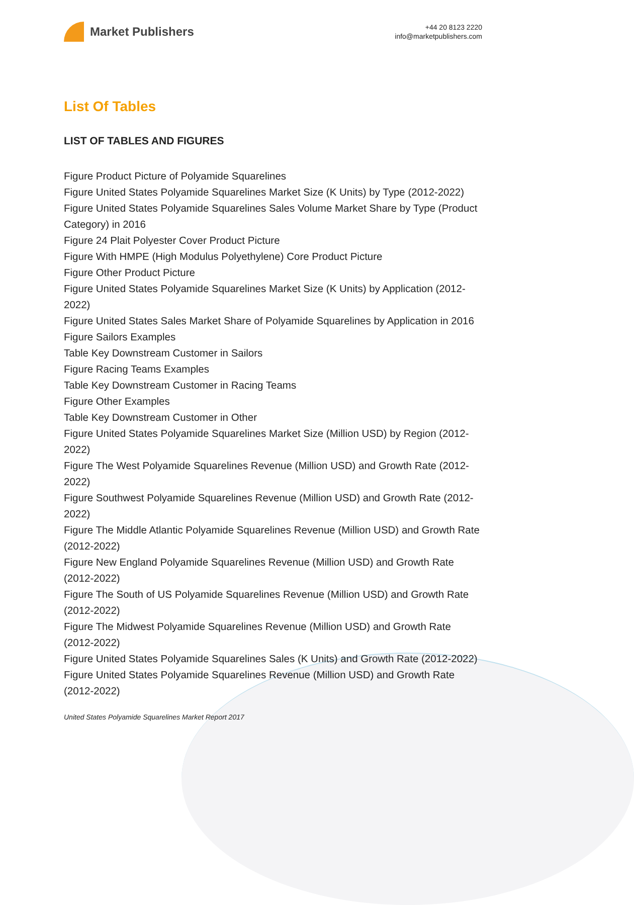Market Publishers
+44 20 8123 2220
info@marketpublishers.com
List Of Tables
LIST OF TABLES AND FIGURES
Figure Product Picture of Polyamide Squarelines
Figure United States Polyamide Squarelines Market Size (K Units) by Type (2012-2022)
Figure United States Polyamide Squarelines Sales Volume Market Share by Type (Product Category) in 2016
Figure 24 Plait Polyester Cover Product Picture
Figure With HMPE (High Modulus Polyethylene) Core Product Picture
Figure Other Product Picture
Figure United States Polyamide Squarelines Market Size (K Units) by Application (2012-2022)
Figure United States Sales Market Share of Polyamide Squarelines by Application in 2016
Figure Sailors Examples
Table Key Downstream Customer in Sailors
Figure Racing Teams Examples
Table Key Downstream Customer in Racing Teams
Figure Other Examples
Table Key Downstream Customer in Other
Figure United States Polyamide Squarelines Market Size (Million USD) by Region (2012-2022)
Figure The West Polyamide Squarelines Revenue (Million USD) and Growth Rate (2012-2022)
Figure Southwest Polyamide Squarelines Revenue (Million USD) and Growth Rate (2012-2022)
Figure The Middle Atlantic Polyamide Squarelines Revenue (Million USD) and Growth Rate (2012-2022)
Figure New England Polyamide Squarelines Revenue (Million USD) and Growth Rate (2012-2022)
Figure The South of US Polyamide Squarelines Revenue (Million USD) and Growth Rate (2012-2022)
Figure The Midwest Polyamide Squarelines Revenue (Million USD) and Growth Rate (2012-2022)
Figure United States Polyamide Squarelines Sales (K Units) and Growth Rate (2012-2022)
Figure United States Polyamide Squarelines Revenue (Million USD) and Growth Rate (2012-2022)
United States Polyamide Squarelines Market Report 2017